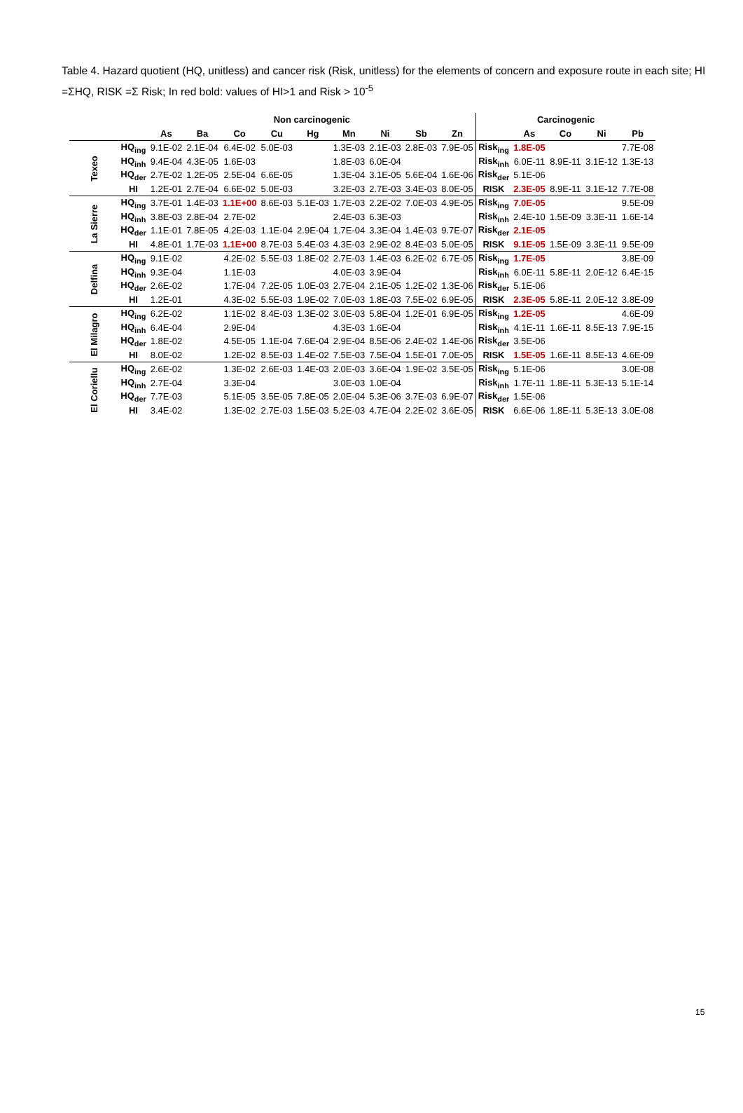Table 4. Hazard quotient (HQ, unitless) and cancer risk (Risk, unitless) for the elements of concern and exposure route in each site; HI =ΣHQ, RISK =Σ Risk; In red bold: values of HI>1 and Risk > 10<sup>-5</sup>
| | | Non carcinogenic | | | | | | | | | Carcinogenic | | | | |
| --- | --- | --- | --- | --- | --- | --- | --- | --- | --- | --- | --- | --- | --- | --- | --- |
| | | As | Ba | Co | Cu | Hg | Mn | Ni | Sb | Zn | | As | Co | Ni | Pb |
| Texeo | HQ<sub>ing</sub> | 9.1E-02 | 2.1E-04 | 6.4E-02 | 5.0E-03 | | 1.3E-03 | 2.1E-03 | 2.8E-03 | 7.9E-05 | Risk<sub>ing</sub> | 1.8E-05 | | | 7.7E-08 |
| | HQ<sub>inh</sub> | 9.4E-04 | 4.3E-05 | 1.6E-03 | | | 1.8E-03 | 6.0E-04 | | | Risk<sub>inh</sub> | 6.0E-11 | 8.9E-11 | 3.1E-12 | 1.3E-13 |
| | HQ<sub>der</sub> | 2.7E-02 | 1.2E-05 | 2.5E-04 | 6.6E-05 | | 1.3E-04 | 3.1E-05 | 5.6E-04 | 1.6E-06 | Risk<sub>der</sub> | 5.1E-06 | | | |
| | HI | 1.2E-01 | 2.7E-04 | 6.6E-02 | 5.0E-03 | | 3.2E-03 | 2.7E-03 | 3.4E-03 | 8.0E-05 | RISK | 2.3E-05 | 8.9E-11 | 3.1E-12 | 7.7E-08 |
| La Sierre | HQ<sub>ing</sub> | 3.7E-01 | 1.4E-03 | 1.1E+00 | 8.6E-03 | 5.1E-03 | 1.7E-03 | 2.2E-02 | 7.0E-03 | 4.9E-05 | Risk<sub>ing</sub> | 7.0E-05 | | | 9.5E-09 |
| | HQ<sub>inh</sub> | 3.8E-03 | 2.8E-04 | 2.7E-02 | | | 2.4E-03 | 6.3E-03 | | | Risk<sub>inh</sub> | 2.4E-10 | 1.5E-09 | 3.3E-11 | 1.6E-14 |
| | HQ<sub>der</sub> | 1.1E-01 | 7.8E-05 | 4.2E-03 | 1.1E-04 | 2.9E-04 | 1.7E-04 | 3.3E-04 | 1.4E-03 | 9.7E-07 | Risk<sub>der</sub> | 2.1E-05 | | | |
| | HI | 4.8E-01 | 1.7E-03 | 1.1E+00 | 8.7E-03 | 5.4E-03 | 4.3E-03 | 2.9E-02 | 8.4E-03 | 5.0E-05 | RISK | 9.1E-05 | 1.5E-09 | 3.3E-11 | 9.5E-09 |
| Delfina | HQ<sub>ing</sub> | 9.1E-02 | | 4.2E-02 | 5.5E-03 | 1.8E-02 | 2.7E-03 | 1.4E-03 | 6.2E-02 | 6.7E-05 | Risk<sub>ing</sub> | 1.7E-05 | | | 3.8E-09 |
| | HQ<sub>inh</sub> | 9.3E-04 | | 1.1E-03 | | | 4.0E-03 | 3.9E-04 | | | Risk<sub>inh</sub> | 6.0E-11 | 5.8E-11 | 2.0E-12 | 6.4E-15 |
| | HQ<sub>der</sub> | 2.6E-02 | | 1.7E-04 | 7.2E-05 | 1.0E-03 | 2.7E-04 | 2.1E-05 | 1.2E-02 | 1.3E-06 | Risk<sub>der</sub> | 5.1E-06 | | | |
| | HI | 1.2E-01 | | 4.3E-02 | 5.5E-03 | 1.9E-02 | 7.0E-03 | 1.8E-03 | 7.5E-02 | 6.9E-05 | RISK | 2.3E-05 | 5.8E-11 | 2.0E-12 | 3.8E-09 |
| El Milagro | HQ<sub>ing</sub> | 6.2E-02 | | 1.1E-02 | 8.4E-03 | 1.3E-02 | 3.0E-03 | 5.8E-04 | 1.2E-01 | 6.9E-05 | Risk<sub>ing</sub> | 1.2E-05 | | | 4.6E-09 |
| | HQ<sub>inh</sub> | 6.4E-04 | | 2.9E-04 | | | 4.3E-03 | 1.6E-04 | | | Risk<sub>inh</sub> | 4.1E-11 | 1.6E-11 | 8.5E-13 | 7.9E-15 |
| | HQ<sub>der</sub> | 1.8E-02 | | 4.5E-05 | 1.1E-04 | 7.6E-04 | 2.9E-04 | 8.5E-06 | 2.4E-02 | 1.4E-06 | Risk<sub>der</sub> | 3.5E-06 | | | |
| | HI | 8.0E-02 | | 1.2E-02 | 8.5E-03 | 1.4E-02 | 7.5E-03 | 7.5E-04 | 1.5E-01 | 7.0E-05 | RISK | 1.5E-05 | 1.6E-11 | 8.5E-13 | 4.6E-09 |
| El Coriellu | HQ<sub>ing</sub> | 2.6E-02 | | 1.3E-02 | 2.6E-03 | 1.4E-03 | 2.0E-03 | 3.6E-04 | 1.9E-02 | 3.5E-05 | Risk<sub>ing</sub> | 5.1E-06 | | | 3.0E-08 |
| | HQ<sub>inh</sub> | 2.7E-04 | | 3.3E-04 | | | 3.0E-03 | 1.0E-04 | | | Risk<sub>inh</sub> | 1.7E-11 | 1.8E-11 | 5.3E-13 | 5.1E-14 |
| | HQ<sub>der</sub> | 7.7E-03 | | 5.1E-05 | 3.5E-05 | 7.8E-05 | 2.0E-04 | 5.3E-06 | 3.7E-03 | 6.9E-07 | Risk<sub>der</sub> | 1.5E-06 | | | |
| | HI | 3.4E-02 | | 1.3E-02 | 2.7E-03 | 1.5E-03 | 5.2E-03 | 4.7E-04 | 2.2E-02 | 3.6E-05 | RISK | 6.6E-06 | 1.8E-11 | 5.3E-13 | 3.0E-08 |
15